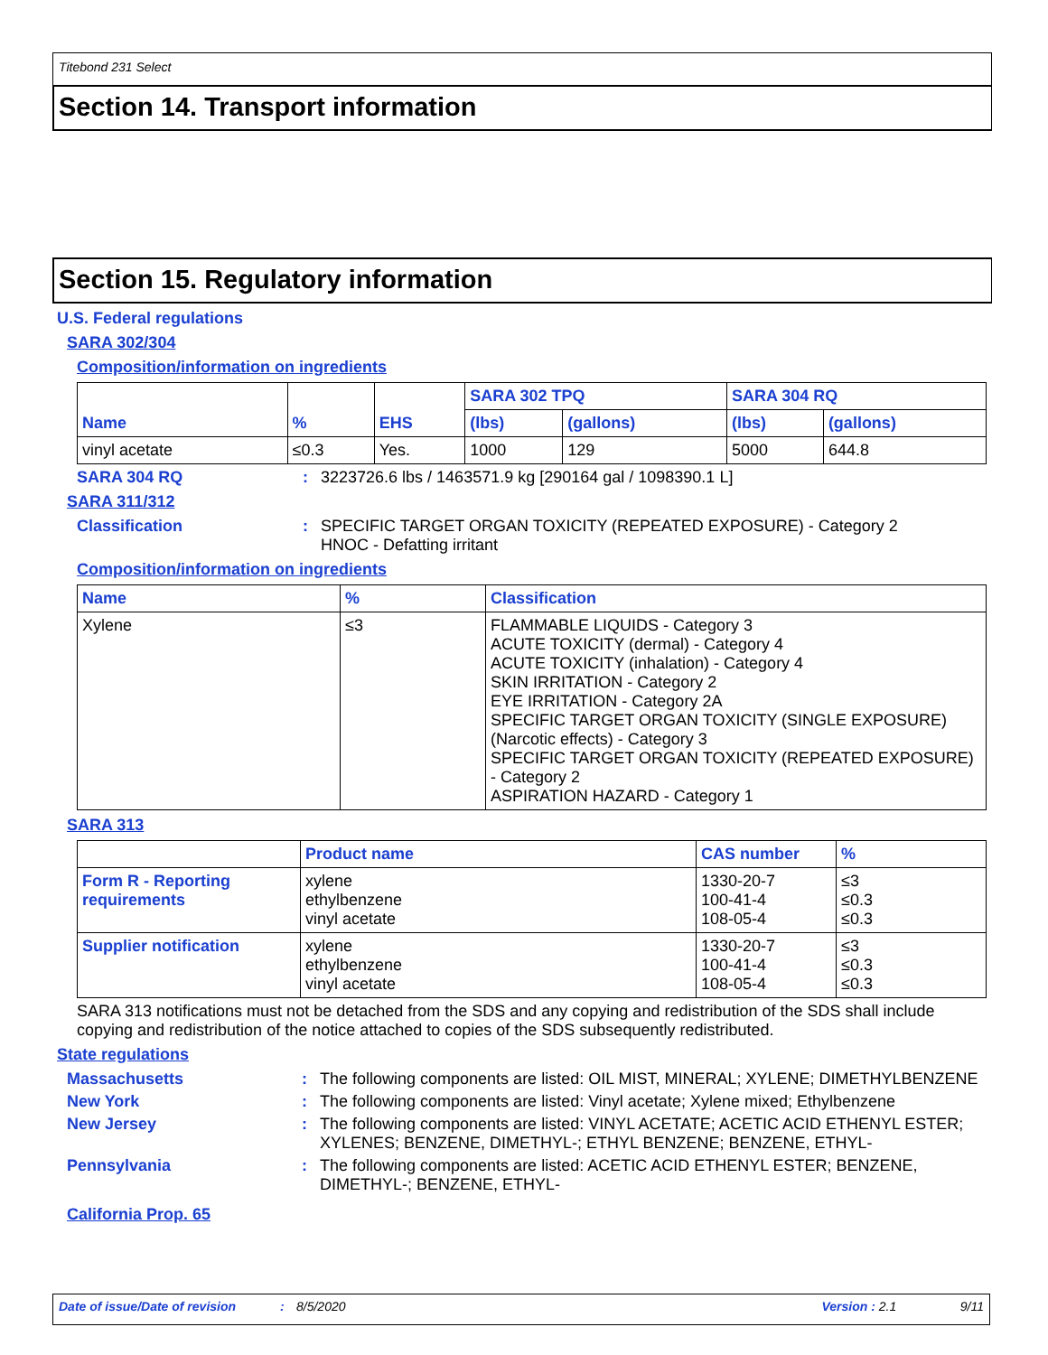Titebond 231 Select
Section 14. Transport information
Section 15. Regulatory information
U.S. Federal regulations
SARA 302/304
Composition/information on ingredients
| Name | % | EHS | SARA 302 TPQ | | SARA 304 RQ | |
| --- | --- | --- | --- | --- | --- | --- |
| | | | (lbs) | (gallons) | (lbs) | (gallons) |
| vinyl acetate | ≤0.3 | Yes. | 1000 | 129 | 5000 | 644.8 |
SARA 304 RQ : 3223726.6 lbs / 1463571.9 kg [290164 gal / 1098390.1 L]
SARA 311/312
Classification : SPECIFIC TARGET ORGAN TOXICITY (REPEATED EXPOSURE) - Category 2
HNOC - Defatting irritant
Composition/information on ingredients
| Name | % | Classification |
| --- | --- | --- |
| Xylene | ≤3 | FLAMMABLE LIQUIDS - Category 3 ACUTE TOXICITY (dermal) - Category 4 ACUTE TOXICITY (inhalation) - Category 4 SKIN IRRITATION - Category 2 EYE IRRITATION - Category 2A SPECIFIC TARGET ORGAN TOXICITY (SINGLE EXPOSURE) (Narcotic effects) - Category 3 SPECIFIC TARGET ORGAN TOXICITY (REPEATED EXPOSURE) - Category 2 ASPIRATION HAZARD - Category 1 |
SARA 313
| | Product name | CAS number | % |
| --- | --- | --- | --- |
| Form R - Reporting requirements | xylene ethylbenzene vinyl acetate | 1330-20-7 100-41-4 108-05-4 | ≤3 ≤0.3 ≤0.3 |
| Supplier notification | xylene ethylbenzene vinyl acetate | 1330-20-7 100-41-4 108-05-4 | ≤3 ≤0.3 ≤0.3 |
SARA 313 notifications must not be detached from the SDS and any copying and redistribution of the SDS shall include copying and redistribution of the notice attached to copies of the SDS subsequently redistributed.
State regulations
Massachusetts : The following components are listed: OIL MIST, MINERAL; XYLENE; DIMETHYLBENZENE
New York : The following components are listed: Vinyl acetate; Xylene mixed; Ethylbenzene
New Jersey : The following components are listed: VINYL ACETATE; ACETIC ACID ETHENYL ESTER; XYLENES; BENZENE, DIMETHYL-; ETHYL BENZENE; BENZENE, ETHYL-
Pennsylvania : The following components are listed: ACETIC ACID ETHENYL ESTER; BENZENE, DIMETHYL-; BENZENE, ETHYL-
California Prop. 65
Date of issue/Date of revision: 8/5/2020 Version : 2.1 9/11